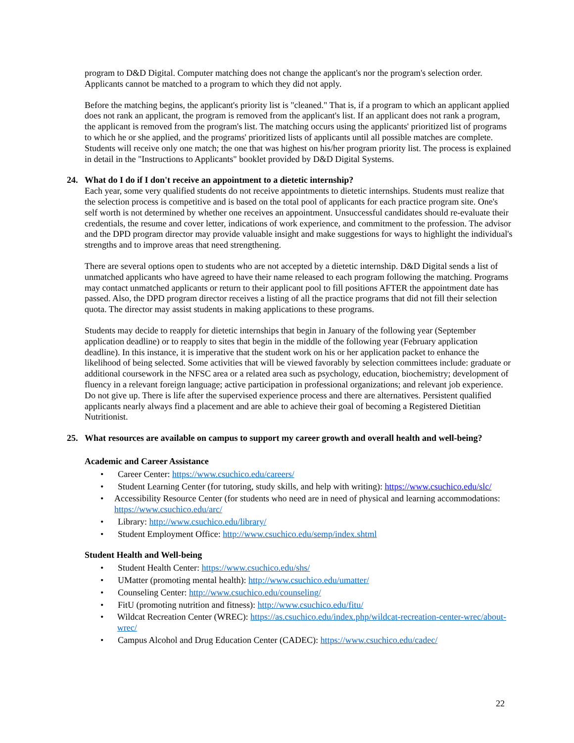program to D&D Digital. Computer matching does not change the applicant's nor the program's selection order. Applicants cannot be matched to a program to which they did not apply.
Before the matching begins, the applicant's priority list is "cleaned." That is, if a program to which an applicant applied does not rank an applicant, the program is removed from the applicant's list. If an applicant does not rank a program, the applicant is removed from the program's list. The matching occurs using the applicants' prioritized list of programs to which he or she applied, and the programs' prioritized lists of applicants until all possible matches are complete. Students will receive only one match; the one that was highest on his/her program priority list. The process is explained in detail in the "Instructions to Applicants" booklet provided by D&D Digital Systems.
24. What do I do if I don't receive an appointment to a dietetic internship?
Each year, some very qualified students do not receive appointments to dietetic internships. Students must realize that the selection process is competitive and is based on the total pool of applicants for each practice program site. One's self worth is not determined by whether one receives an appointment. Unsuccessful candidates should re-evaluate their credentials, the resume and cover letter, indications of work experience, and commitment to the profession. The advisor and the DPD program director may provide valuable insight and make suggestions for ways to highlight the individual's strengths and to improve areas that need strengthening.
There are several options open to students who are not accepted by a dietetic internship. D&D Digital sends a list of unmatched applicants who have agreed to have their name released to each program following the matching. Programs may contact unmatched applicants or return to their applicant pool to fill positions AFTER the appointment date has passed. Also, the DPD program director receives a listing of all the practice programs that did not fill their selection quota. The director may assist students in making applications to these programs.
Students may decide to reapply for dietetic internships that begin in January of the following year (September application deadline) or to reapply to sites that begin in the middle of the following year (February application deadline). In this instance, it is imperative that the student work on his or her application packet to enhance the likelihood of being selected. Some activities that will be viewed favorably by selection committees include: graduate or additional coursework in the NFSC area or a related area such as psychology, education, biochemistry; development of fluency in a relevant foreign language; active participation in professional organizations; and relevant job experience. Do not give up. There is life after the supervised experience process and there are alternatives. Persistent qualified applicants nearly always find a placement and are able to achieve their goal of becoming a Registered Dietitian Nutritionist.
25. What resources are available on campus to support my career growth and overall health and well-being?
Academic and Career Assistance
• Career Center: https://www.csuchico.edu/careers/
• Student Learning Center (for tutoring, study skills, and help with writing): https://www.csuchico.edu/slc/
• Accessibility Resource Center (for students who need are in need of physical and learning accommodations: https://www.csuchico.edu/arc/
• Library: http://www.csuchico.edu/library/
• Student Employment Office: http://www.csuchico.edu/semp/index.shtml
Student Health and Well-being
• Student Health Center: https://www.csuchico.edu/shs/
• UMatter (promoting mental health): http://www.csuchico.edu/umatter/
• Counseling Center: http://www.csuchico.edu/counseling/
• FitU (promoting nutrition and fitness): http://www.csuchico.edu/fitu/
• Wildcat Recreation Center (WREC): https://as.csuchico.edu/index.php/wildcat-recreation-center-wrec/about-wrec/
• Campus Alcohol and Drug Education Center (CADEC): https://www.csuchico.edu/cadec/
22